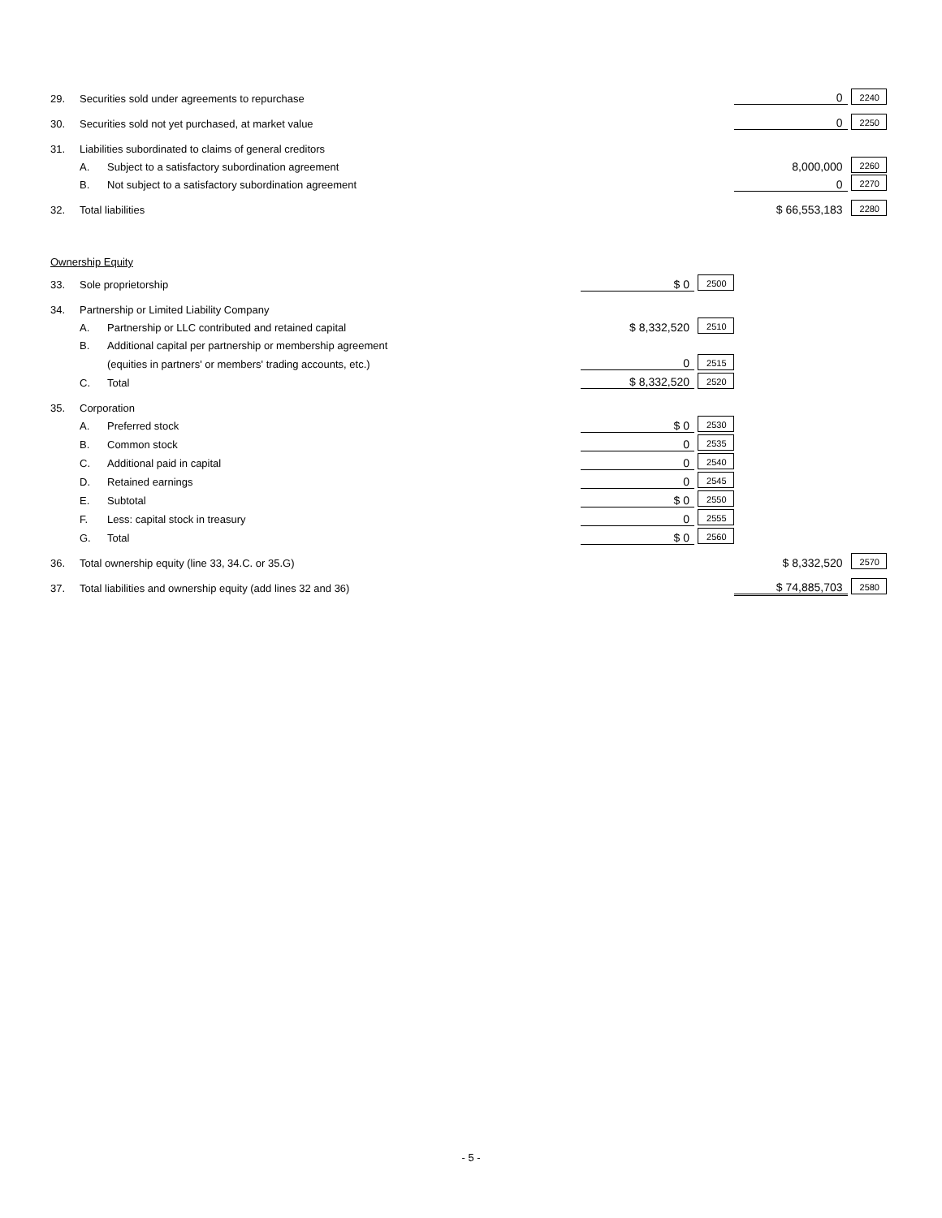| 29. | Securities sold under agreements to repurchase | | | | 0 | 2240 |
| 30. | Securities sold not yet purchased, at market value | | | | 0 | 2250 |
| 31. | Liabilities subordinated to claims of general creditors | | | | | |
| | A. | Subject to a satisfactory subordination agreement | | | 8,000,000 | 2260 |
| | B. | Not subject to a satisfactory subordination agreement | | | 0 | 2270 |
| 32. | Total liabilities | | | | $ 66,553,183 | 2280 |
| Ownership Equity | | | | | | |
| 33. | Sole proprietorship | | $ 0 | 2500 | | |
| 34. | Partnership or Limited Liability Company | | | | | |
| | A. | Partnership or LLC contributed and retained capital | $ 8,332,520 | 2510 | | |
| | B. | Additional capital per partnership or membership agreement | | | | |
| | | (equities in partners' or members' trading accounts, etc.) | 0 | 2515 | | |
| | C. | Total | $ 8,332,520 | 2520 | | |
| 35. | Corporation | | | | | |
| | A. | Preferred stock | $ 0 | 2530 | | |
| | B. | Common stock | 0 | 2535 | | |
| | C. | Additional paid in capital | 0 | 2540 | | |
| | D. | Retained earnings | 0 | 2545 | | |
| | E. | Subtotal | $ 0 | 2550 | | |
| | F. | Less: capital stock in treasury | 0 | 2555 | | |
| | G. | Total | $ 0 | 2560 | | |
| 36. | Total ownership equity (line 33, 34.C. or 35.G) | | | | $ 8,332,520 | 2570 |
| 37. | Total liabilities and ownership equity (add lines 32 and 36) | | | | $ 74,885,703 | 2580 |
- 5 -